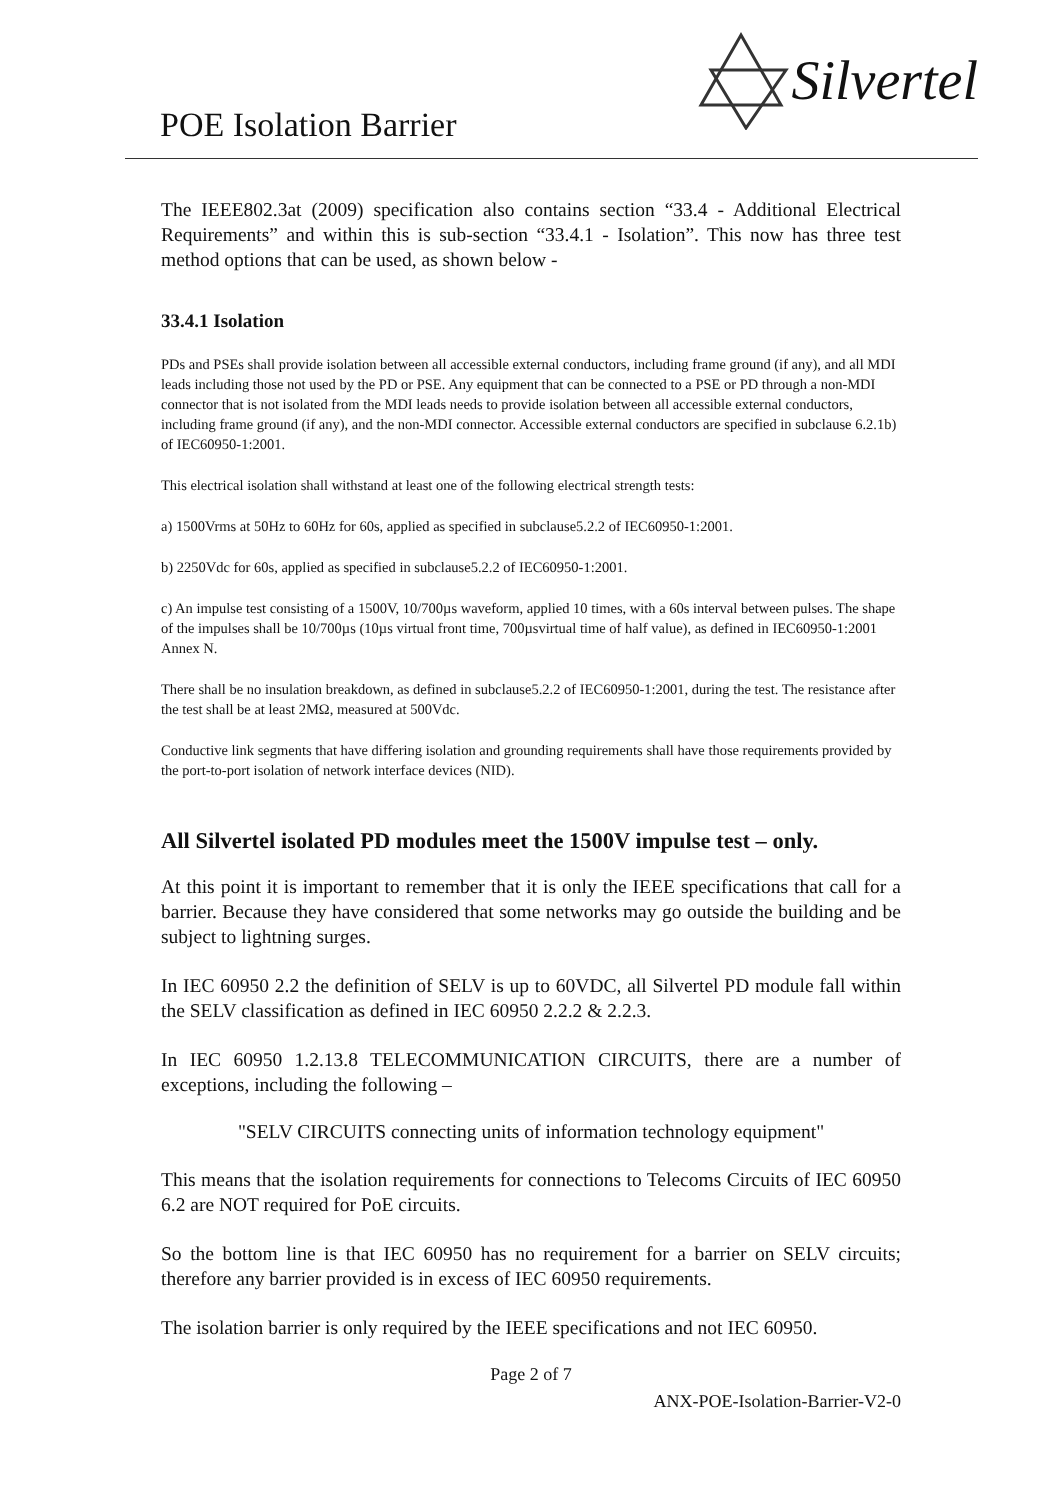POE Isolation Barrier
Silvertel
The IEEE802.3at (2009) specification also contains section “33.4 - Additional Electrical Requirements” and within this is sub-section “33.4.1 - Isolation”. This now has three test method options that can be used, as shown below -
33.4.1 Isolation
PDs and PSEs shall provide isolation between all accessible external conductors, including frame ground (if any), and all MDI leads including those not used by the PD or PSE. Any equipment that can be connected to a PSE or PD through a non-MDI connector that is not isolated from the MDI leads needs to provide isolation between all accessible external conductors, including frame ground (if any), and the non-MDI connector. Accessible external conductors are specified in subclause 6.2.1b) of IEC60950-1:2001.
This electrical isolation shall withstand at least one of the following electrical strength tests:
a) 1500Vrms at 50Hz to 60Hz for 60s, applied as specified in subclause5.2.2 of IEC60950-1:2001.
b) 2250Vdc for 60s, applied as specified in subclause5.2.2 of IEC60950-1:2001.
c) An impulse test consisting of a 1500V, 10/700µs waveform, applied 10 times, with a 60s interval between pulses. The shape of the impulses shall be 10/700µs (10µs virtual front time, 700µsvirtual time of half value), as defined in IEC60950-1:2001 Annex N.
There shall be no insulation breakdown, as defined in subclause5.2.2 of IEC60950-1:2001, during the test. The resistance after the test shall be at least 2MΩ, measured at 500Vdc.
Conductive link segments that have differing isolation and grounding requirements shall have those requirements provided by the port-to-port isolation of network interface devices (NID).
All Silvertel isolated PD modules meet the 1500V impulse test – only.
At this point it is important to remember that it is only the IEEE specifications that call for a barrier. Because they have considered that some networks may go outside the building and be subject to lightning surges.
In IEC 60950 2.2 the definition of SELV is up to 60VDC, all Silvertel PD module fall within the SELV classification as defined in IEC 60950 2.2.2 & 2.2.3.
In IEC 60950 1.2.13.8 TELECOMMUNICATION CIRCUITS, there are a number of exceptions, including the following –
"SELV CIRCUITS connecting units of information technology equipment"
This means that the isolation requirements for connections to Telecoms Circuits of IEC 60950 6.2 are NOT required for PoE circuits.
So the bottom line is that IEC 60950 has no requirement for a barrier on SELV circuits; therefore any barrier provided is in excess of IEC 60950 requirements.
The isolation barrier is only required by the IEEE specifications and not IEC 60950.
Page 2 of 7
ANX-POE-Isolation-Barrier-V2-0